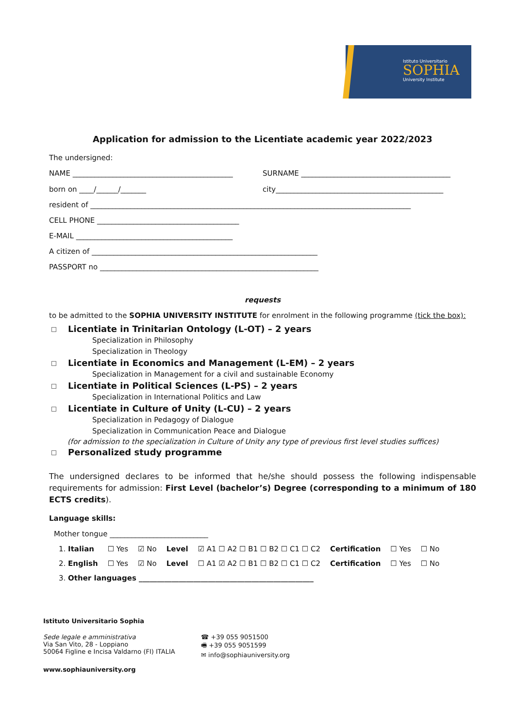Istituto Universitario
SOPHIA
University Institute
Application for admission to the Licentiate academic year 2022/2023
The undersigned:
NAME ____________________________________________
SURNAME _________________________________________
born on ____/______/_______ city______________________________________________
resident of ________________________________________________________________________________________
CELL PHONE _______________________________________
E-MAIL ___________________________________________
A citizen of ______________________________________________________________
PASSPORT no ____________________________________________________________
requests
to be admitted to the SOPHIA UNIVERSITY INSTITUTE for enrolment in the following programme (tick the box):
Licentiate in Trinitarian Ontology (L-OT) – 2 years
Specialization in Philosophy
Specialization in Theology
Licentiate in Economics and Management (L-EM) – 2 years
Specialization in Management for a civil and sustainable Economy
Licentiate in Political Sciences (L-PS) – 2 years
Specialization in International Politics and Law
Licentiate in Culture of Unity (L-CU) – 2 years
Specialization in Pedagogy of Dialogue
Specialization in Communication Peace and Dialogue
(for admission to the specialization in Culture of Unity any type of previous first level studies suffices)
Personalized study programme
The undersigned declares to be informed that he/she should possess the following indispensable requirements for admission: First Level (bachelor’s) Degree (corresponding to a minimum of 180 ECTS credits).
Language skills:
Mother tongue ___________________________
| 1. Italian | ☐ Yes | ☑ No | Level | ☑ A1 ☐ A2 ☐ B1 ☐ B2 ☐ C1 ☐ C2 | Certification | ☐ Yes | ☐ No |
| 2. English | ☐ Yes | ☑ No | Level | ☐ A1 ☑ A2 ☐ B1 ☐ B2 ☐ C1 ☐ C2 | Certification | ☐ Yes | ☐ No |
| 3. Other languages ________________________________________________ | | | | | | | |
Istituto Universitario Sophia
Sede legale e amministrativa
Via San Vito, 28 - Loppiano
50064 Figline e Incisa Valdarno (FI) ITALIA
☎ +39 055 9051500
🖷 +39 055 9051599
✉ info@sophiauniversity.org
www.sophiauniversity.org